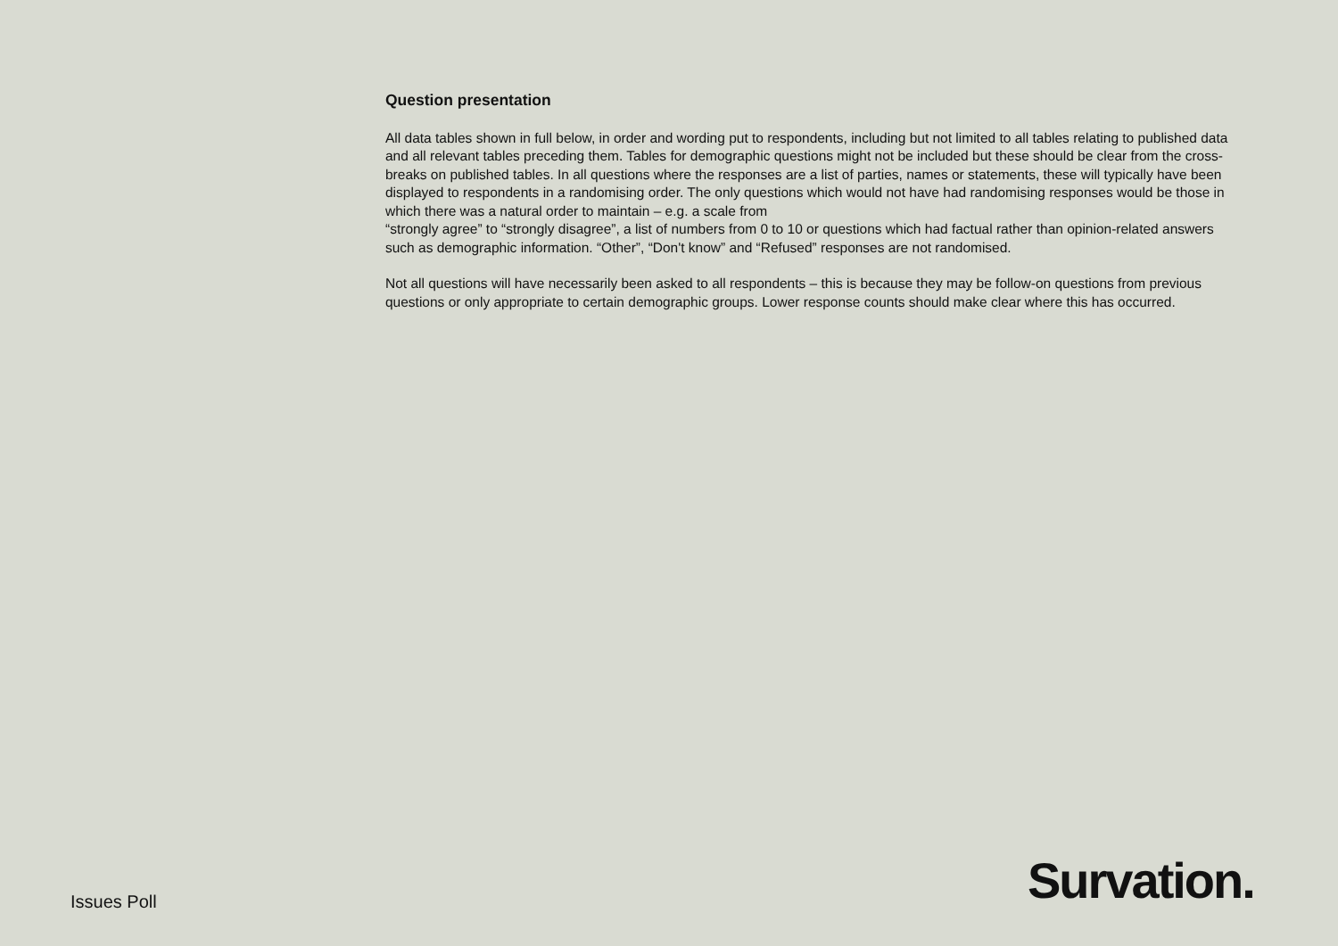Question presentation
All data tables shown in full below, in order and wording put to respondents, including but not limited to all tables relating to published data and all relevant tables preceding them. Tables for demographic questions might not be included but these should be clear from the cross-breaks on published tables. In all questions where the responses are a list of parties, names or statements, these will typically have been displayed to respondents in a randomising order. The only questions which would not have had randomising responses would be those in which there was a natural order to maintain – e.g. a scale from
“strongly agree” to “strongly disagree”, a list of numbers from 0 to 10 or questions which had factual rather than opinion-related answers such as demographic information. “Other”, “Don't know” and “Refused” responses are not randomised.
Not all questions will have necessarily been asked to all respondents – this is because they may be follow-on questions from previous questions or only appropriate to certain demographic groups. Lower response counts should make clear where this has occurred.
Issues Poll Survation.